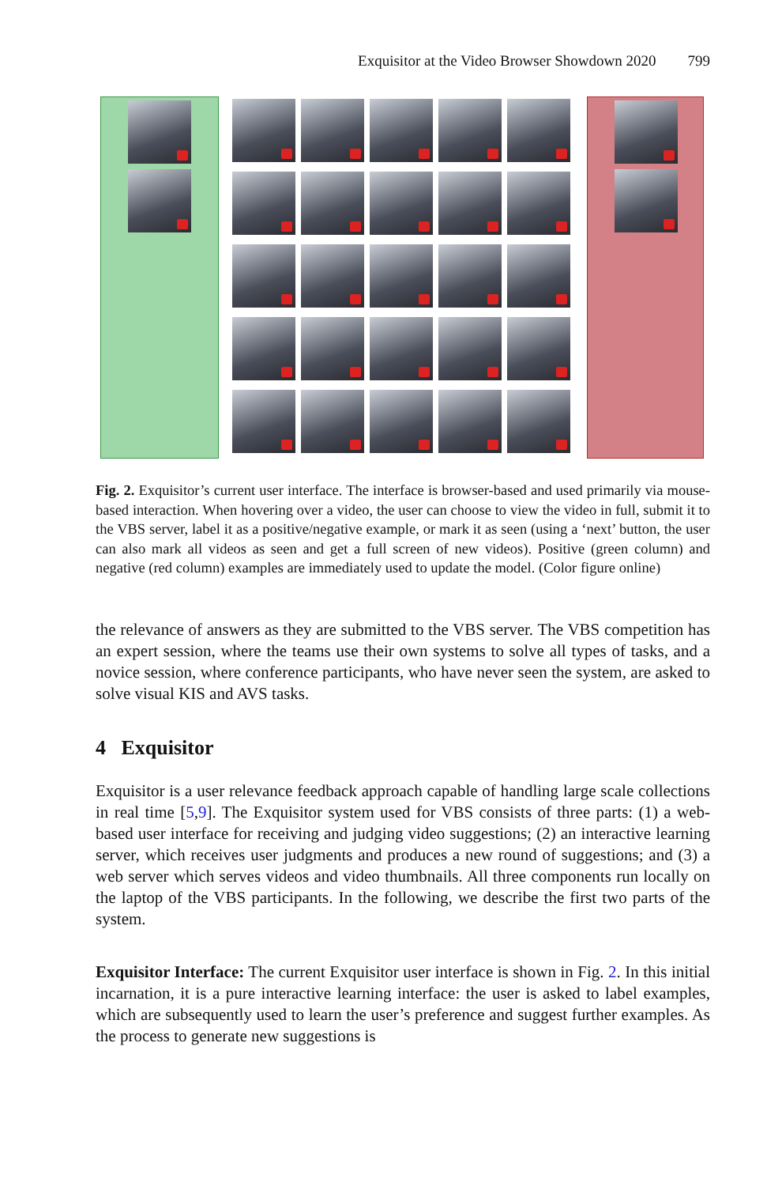Exquisitor at the Video Browser Showdown 2020 799
Fig. 2. Exquisitor’s current user interface. The interface is browser-based and used primarily via mouse-based interaction. When hovering over a video, the user can choose to view the video in full, submit it to the VBS server, label it as a positive/negative example, or mark it as seen (using a ‘next’ button, the user can also mark all videos as seen and get a full screen of new videos). Positive (green column) and negative (red column) examples are immediately used to update the model. (Color figure online)
the relevance of answers as they are submitted to the VBS server. The VBS competition has an expert session, where the teams use their own systems to solve all types of tasks, and a novice session, where conference participants, who have never seen the system, are asked to solve visual KIS and AVS tasks.
4 Exquisitor
Exquisitor is a user relevance feedback approach capable of handling large scale collections in real time [5,9]. The Exquisitor system used for VBS consists of three parts: (1) a web-based user interface for receiving and judging video suggestions; (2) an interactive learning server, which receives user judgments and produces a new round of suggestions; and (3) a web server which serves videos and video thumbnails. All three components run locally on the laptop of the VBS participants. In the following, we describe the first two parts of the system.
Exquisitor Interface: The current Exquisitor user interface is shown in Fig. 2. In this initial incarnation, it is a pure interactive learning interface: the user is asked to label examples, which are subsequently used to learn the user’s preference and suggest further examples. As the process to generate new suggestions is